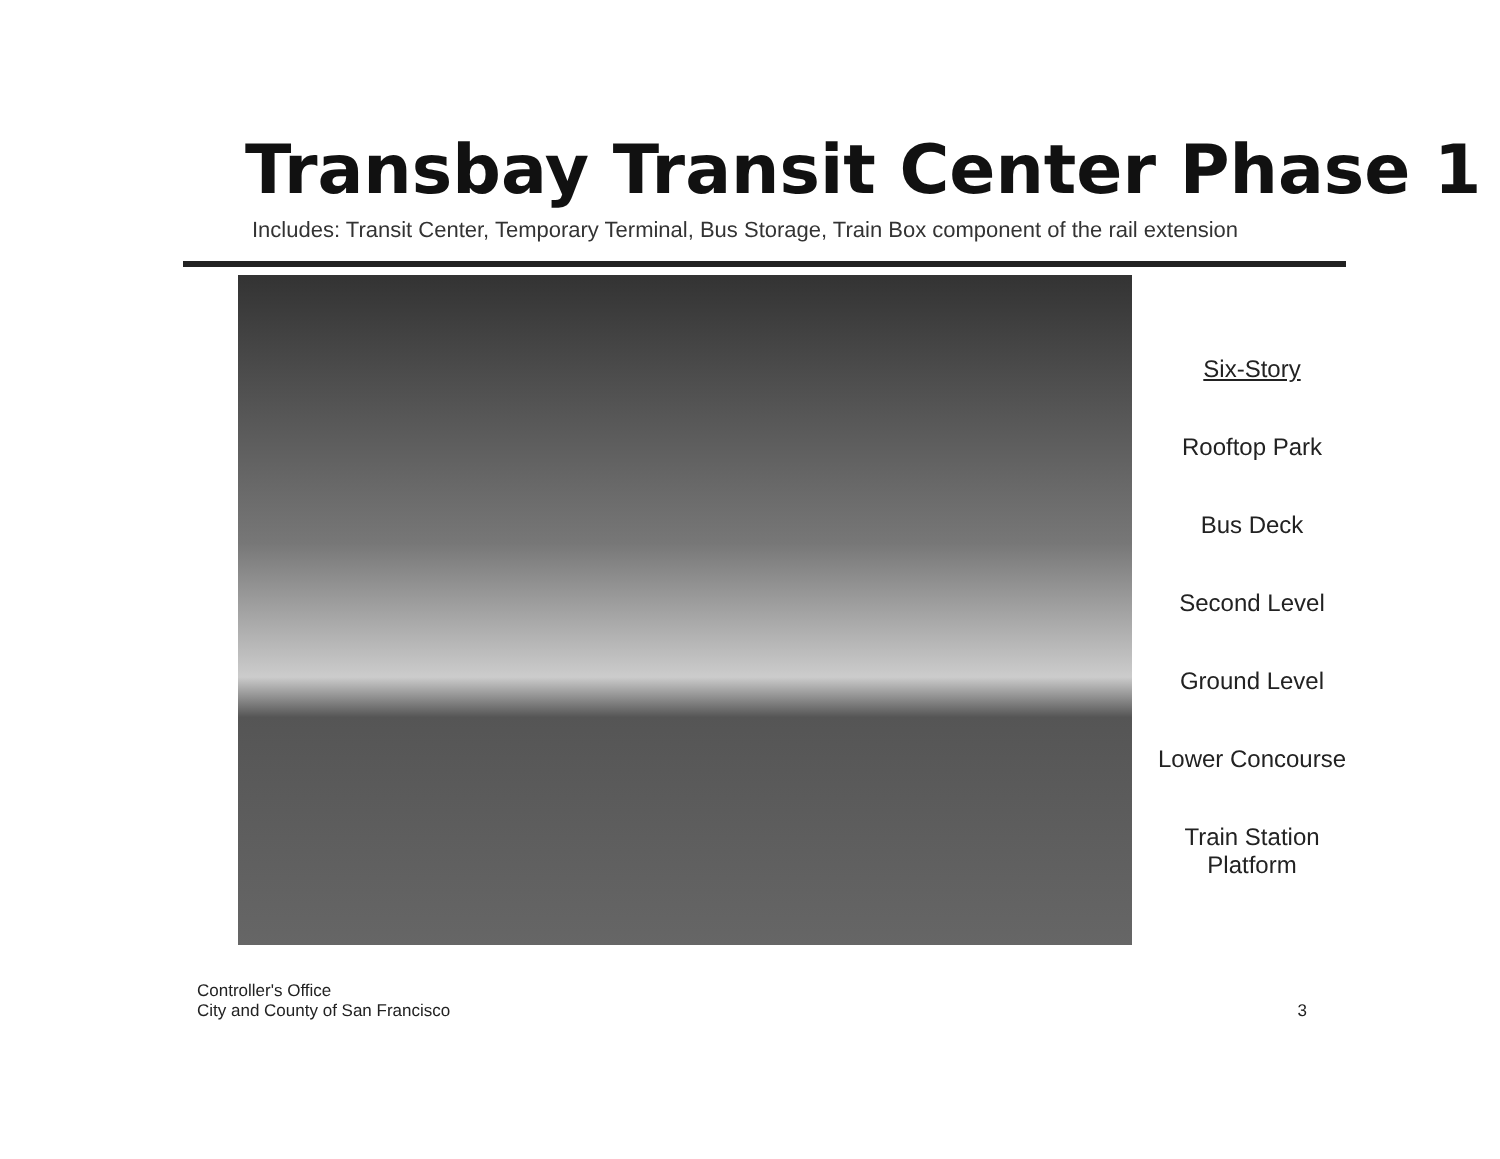Transbay Transit Center Phase 1
Includes: Transit Center, Temporary Terminal, Bus Storage, Train Box component of the rail extension
Six-Story
Rooftop Park
Bus Deck
Second Level
Ground Level
Lower Concourse
Train Station
Platform
Controller's Office
City and County of San Francisco
3